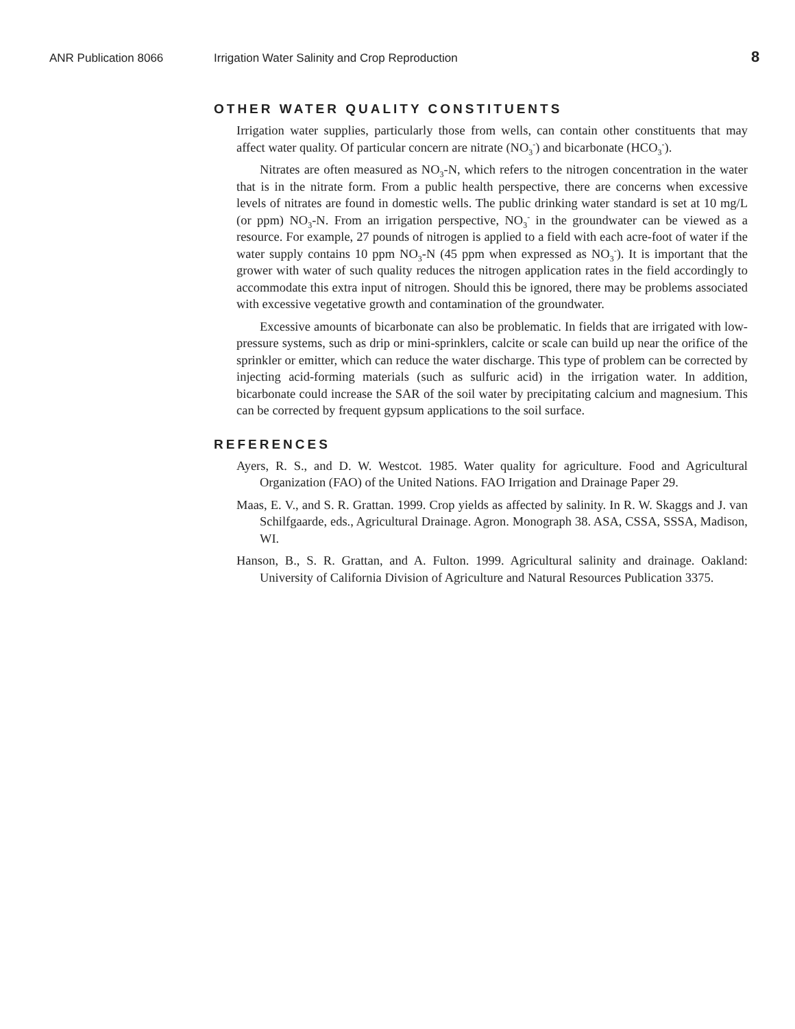ANR Publication 8066 Irrigation Water Salinity and Crop Reproduction
8
OTHER WATER QUALITY CONSTITUENTS
Irrigation water supplies, particularly those from wells, can contain other constituents that may affect water quality. Of particular concern are nitrate (NO<sub>3</sub><sup>-</sup>) and bicarbonate (HCO<sub>3</sub><sup>-</sup>).
Nitrates are often measured as NO<sub>3</sub>-N, which refers to the nitrogen concentration in the water that is in the nitrate form. From a public health perspective, there are concerns when excessive levels of nitrates are found in domestic wells. The public drinking water standard is set at 10 mg/L (or ppm) NO<sub>3</sub>-N. From an irrigation perspective, NO<sub>3</sub><sup>-</sup> in the groundwater can be viewed as a resource. For example, 27 pounds of nitrogen is applied to a field with each acre-foot of water if the water supply contains 10 ppm NO<sub>3</sub>-N (45 ppm when expressed as NO<sub>3</sub><sup>-</sup>). It is important that the grower with water of such quality reduces the nitrogen application rates in the field accordingly to accommodate this extra input of nitrogen. Should this be ignored, there may be problems associated with excessive vegetative growth and contamination of the groundwater.
Excessive amounts of bicarbonate can also be problematic. In fields that are irrigated with low-pressure systems, such as drip or mini-sprinklers, calcite or scale can build up near the orifice of the sprinkler or emitter, which can reduce the water discharge. This type of problem can be corrected by injecting acid-forming materials (such as sulfuric acid) in the irrigation water. In addition, bicarbonate could increase the SAR of the soil water by precipitating calcium and magnesium. This can be corrected by frequent gypsum applications to the soil surface.
REFERENCES
Ayers, R. S., and D. W. Westcot. 1985. Water quality for agriculture. Food and Agricultural Organization (FAO) of the United Nations. FAO Irrigation and Drainage Paper 29.
Maas, E. V., and S. R. Grattan. 1999. Crop yields as affected by salinity. In R. W. Skaggs and J. van Schilfgaarde, eds., Agricultural Drainage. Agron. Monograph 38. ASA, CSSA, SSSA, Madison, WI.
Hanson, B., S. R. Grattan, and A. Fulton. 1999. Agricultural salinity and drainage. Oakland: University of California Division of Agriculture and Natural Resources Publication 3375.